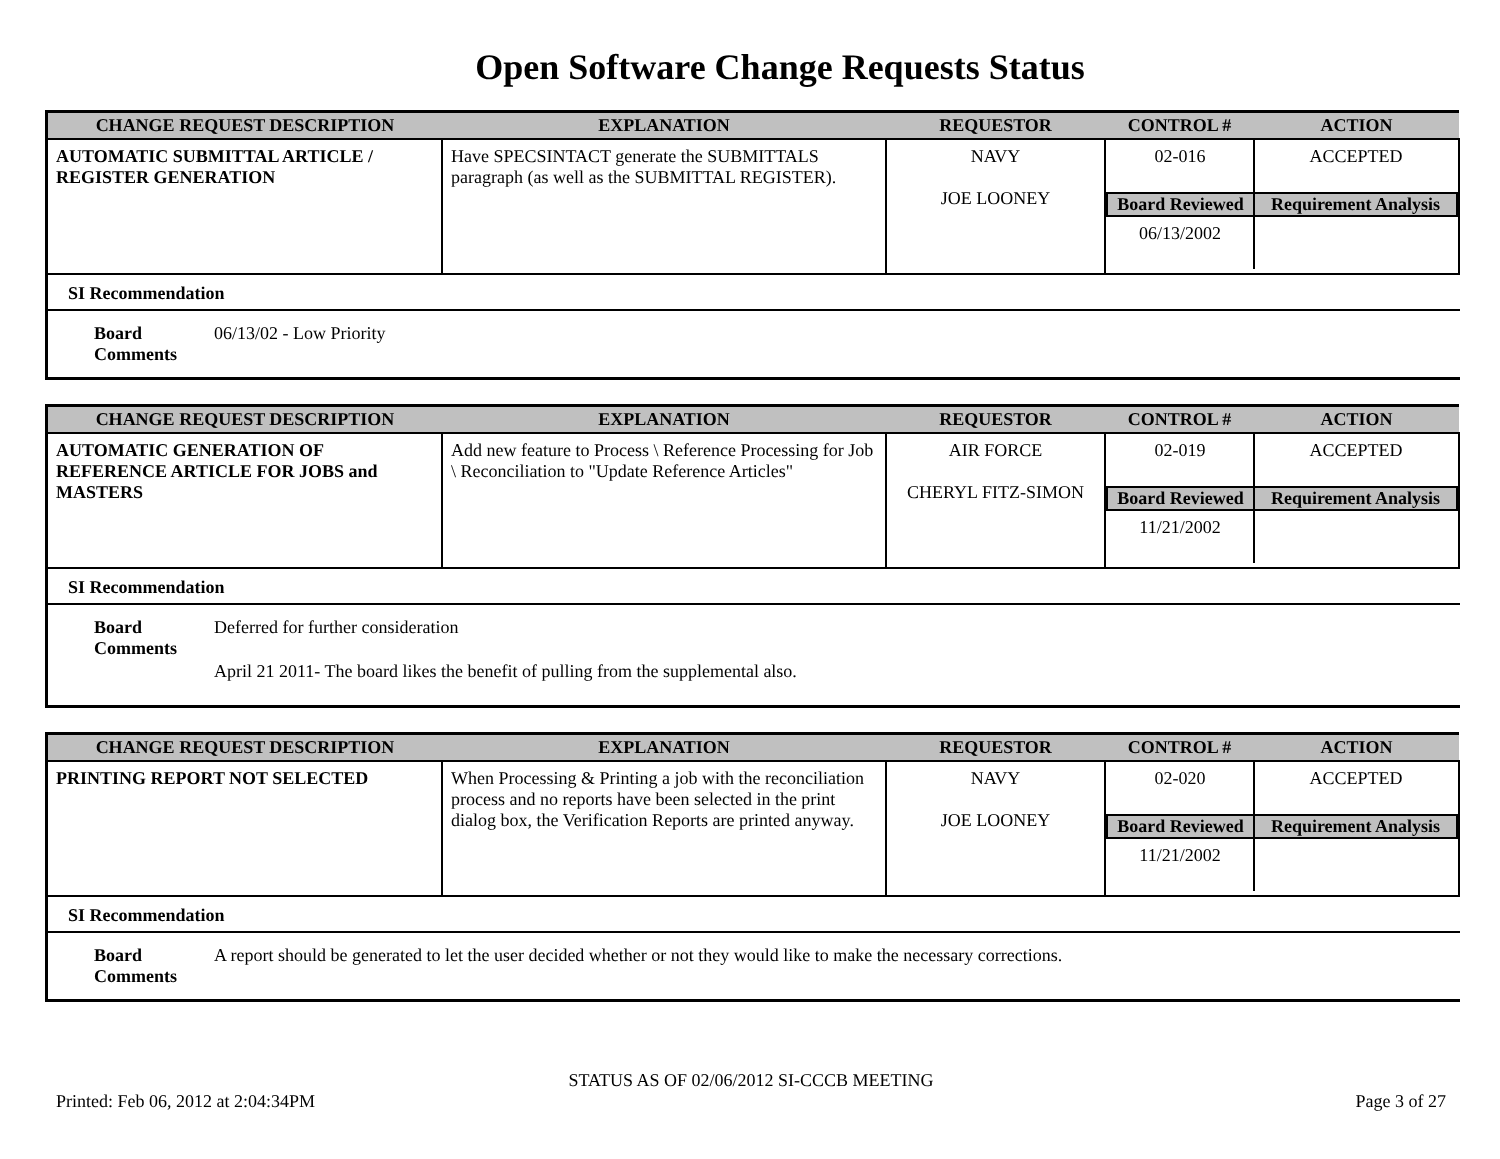Open Software Change Requests Status
| CHANGE REQUEST DESCRIPTION | EXPLANATION | REQUESTOR | CONTROL # | ACTION |
| --- | --- | --- | --- | --- |
| AUTOMATIC SUBMITTAL ARTICLE / REGISTER GENERATION | Have SPECSINTACT generate the SUBMITTALS paragraph (as well as the SUBMITTAL REGISTER). | NAVY JOE LOONEY | / 02-016 / ACCEPTED / / Board Reviewed / Requirement Analysis / / 06/13/2002 / / | |
SI Recommendation
Board Comments
06/13/02 - Low Priority
| CHANGE REQUEST DESCRIPTION | EXPLANATION | REQUESTOR | CONTROL # | ACTION |
| --- | --- | --- | --- | --- |
| AUTOMATIC GENERATION OF REFERENCE ARTICLE FOR JOBS and MASTERS | Add new feature to Process \ Reference Processing for Job \ Reconciliation to "Update Reference Articles" | AIR FORCE CHERYL FITZ-SIMON | / 02-019 / ACCEPTED / / Board Reviewed / Requirement Analysis / / 11/21/2002 / / | |
SI Recommendation
Board Comments
Deferred for further consideration
April 21 2011- The board likes the benefit of pulling from the supplemental also.
| CHANGE REQUEST DESCRIPTION | EXPLANATION | REQUESTOR | CONTROL # | ACTION |
| --- | --- | --- | --- | --- |
| PRINTING REPORT NOT SELECTED | When Processing & Printing a job with the reconciliation process and no reports have been selected in the print dialog box, the Verification Reports are printed anyway. | NAVY JOE LOONEY | / 02-020 / ACCEPTED / / Board Reviewed / Requirement Analysis / / 11/21/2002 / / | |
SI Recommendation
Board Comments
A report should be generated to let the user decided whether or not they would like to make the necessary corrections.
STATUS AS OF 02/06/2012 SI-CCCB MEETING
Printed: Feb 06, 2012 at 2:04:34PM Page 3 of 27